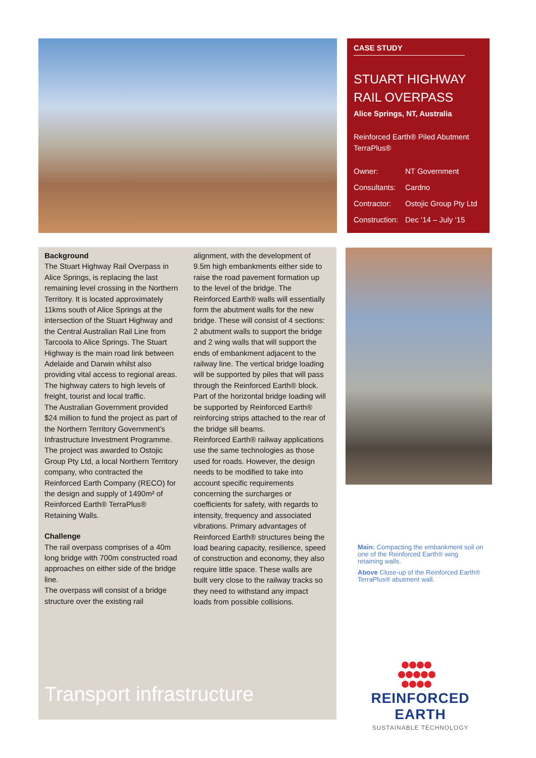CASE STUDY
STUART HIGHWAY RAIL OVERPASS
Alice Springs, NT, Australia
Reinforced Earth® Piled Abutment TerraPlus®
Owner: NT Government
Consultants: Cardno
Contractor: Ostojic Group Pty Ltd
Construction: Dec ‘14 – July ‘15
Background
The Stuart Highway Rail Overpass in Alice Springs, is replacing the last remaining level crossing in the Northern Territory. It is located approximately 11kms south of Alice Springs at the intersection of the Stuart Highway and the Central Australian Rail Line from Tarcoola to Alice Springs. The Stuart Highway is the main road link between Adelaide and Darwin whilst also providing vital access to regional areas. The highway caters to high levels of freight, tourist and local traffic.
The Australian Government provided $24 million to fund the project as part of the Northern Territory Government’s Infrastructure Investment Programme.
The project was awarded to Ostojic Group Pty Ltd, a local Northern Territory company, who contracted the Reinforced Earth Company (RECO) for the design and supply of 1490m² of Reinforced Earth® TerraPlus® Retaining Walls.
Challenge
The rail overpass comprises of a 40m long bridge with 700m constructed road approaches on either side of the bridge line.
The overpass will consist of a bridge structure over the existing rail
alignment, with the development of 9.5m high embankments either side to raise the road pavement formation up to the level of the bridge. The Reinforced Earth® walls will essentially form the abutment walls for the new bridge. These will consist of 4 sections: 2 abutment walls to support the bridge and 2 wing walls that will support the ends of embankment adjacent to the railway line. The vertical bridge loading will be supported by piles that will pass through the Reinforced Earth® block. Part of the horizontal bridge loading will be supported by Reinforced Earth® reinforcing strips attached to the rear of the bridge sill beams.
Reinforced Earth® railway applications use the same technologies as those used for roads. However, the design needs to be modified to take into account specific requirements concerning the surcharges or coefficients for safety, with regards to intensity, frequency and associated vibrations. Primary advantages of Reinforced Earth® structures being the load bearing capacity, resilience, speed of construction and economy, they also require little space. These walls are built very close to the railway tracks so they need to withstand any impact loads from possible collisions.
Transport infrastructure
Main: Compacting the embankment soil on one of the Reinforced Earth® wing retaining walls.
Above Close-up of the Reinforced Earth® TerraPlus® abutment wall.
REINFORCED EARTH
SUSTAINABLE TECHNOLOGY